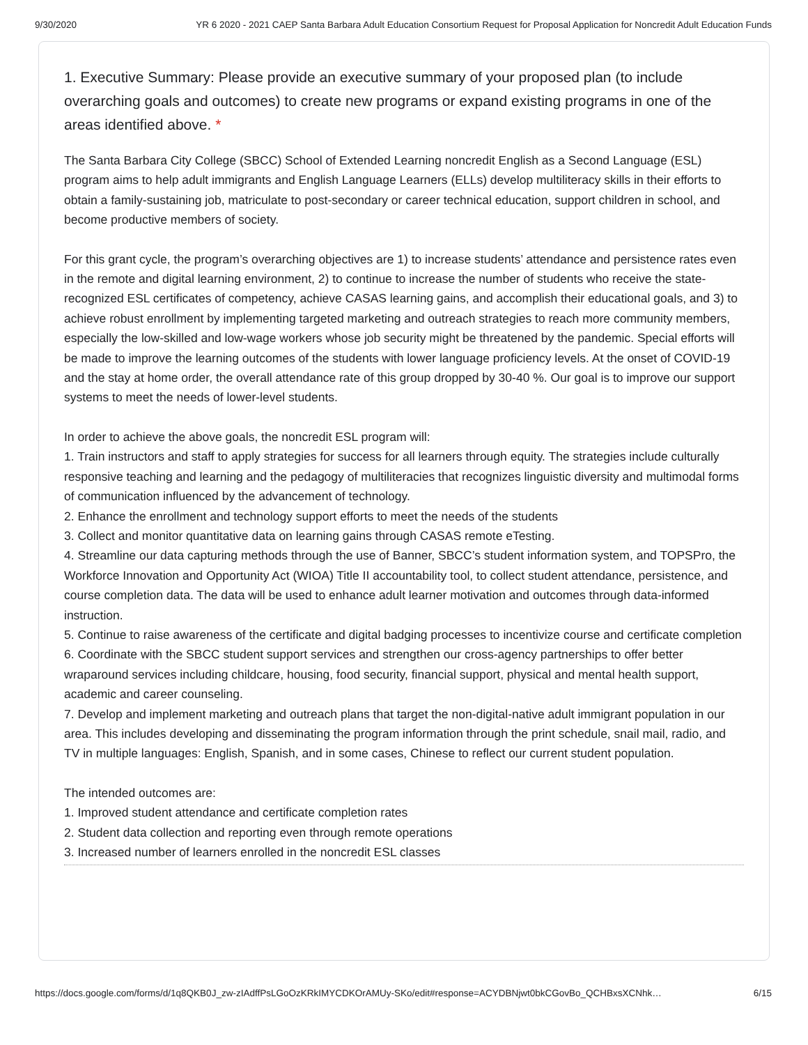9/30/2020 YR 6 2020 - 2021 CAEP Santa Barbara Adult Education Consortium Request for Proposal Application for Noncredit Adult Education Funds
1. Executive Summary: Please provide an executive summary of your proposed plan (to include overarching goals and outcomes) to create new programs or expand existing programs in one of the areas identified above. *
The Santa Barbara City College (SBCC) School of Extended Learning noncredit English as a Second Language (ESL) program aims to help adult immigrants and English Language Learners (ELLs) develop multiliteracy skills in their efforts to obtain a family-sustaining job, matriculate to post-secondary or career technical education, support children in school, and become productive members of society.
For this grant cycle, the program’s overarching objectives are 1) to increase students’ attendance and persistence rates even in the remote and digital learning environment, 2) to continue to increase the number of students who receive the state-recognized ESL certificates of competency, achieve CASAS learning gains, and accomplish their educational goals, and 3) to achieve robust enrollment by implementing targeted marketing and outreach strategies to reach more community members, especially the low-skilled and low-wage workers whose job security might be threatened by the pandemic. Special efforts will be made to improve the learning outcomes of the students with lower language proficiency levels. At the onset of COVID-19 and the stay at home order, the overall attendance rate of this group dropped by 30-40 %. Our goal is to improve our support systems to meet the needs of lower-level students.
In order to achieve the above goals, the noncredit ESL program will:
1. Train instructors and staff to apply strategies for success for all learners through equity. The strategies include culturally responsive teaching and learning and the pedagogy of multiliteracies that recognizes linguistic diversity and multimodal forms of communication influenced by the advancement of technology.
2. Enhance the enrollment and technology support efforts to meet the needs of the students
3. Collect and monitor quantitative data on learning gains through CASAS remote eTesting.
4. Streamline our data capturing methods through the use of Banner, SBCC’s student information system, and TOPSPro, the Workforce Innovation and Opportunity Act (WIOA) Title II accountability tool, to collect student attendance, persistence, and course completion data. The data will be used to enhance adult learner motivation and outcomes through data-informed instruction.
5. Continue to raise awareness of the certificate and digital badging processes to incentivize course and certificate completion
6. Coordinate with the SBCC student support services and strengthen our cross-agency partnerships to offer better wraparound services including childcare, housing, food security, financial support, physical and mental health support, academic and career counseling.
7. Develop and implement marketing and outreach plans that target the non-digital-native adult immigrant population in our area. This includes developing and disseminating the program information through the print schedule, snail mail, radio, and TV in multiple languages: English, Spanish, and in some cases, Chinese to reflect our current student population.
The intended outcomes are:
1. Improved student attendance and certificate completion rates
2. Student data collection and reporting even through remote operations
3. Increased number of learners enrolled in the noncredit ESL classes
https://docs.google.com/forms/d/1q8QKB0J_zw-zIAdffPsLGoOzKRkIMYCDKOrAMUy-SKo/edit#response=ACYDBNjwt0bkCGovBo_QCHBxsXCNhk… 6/15